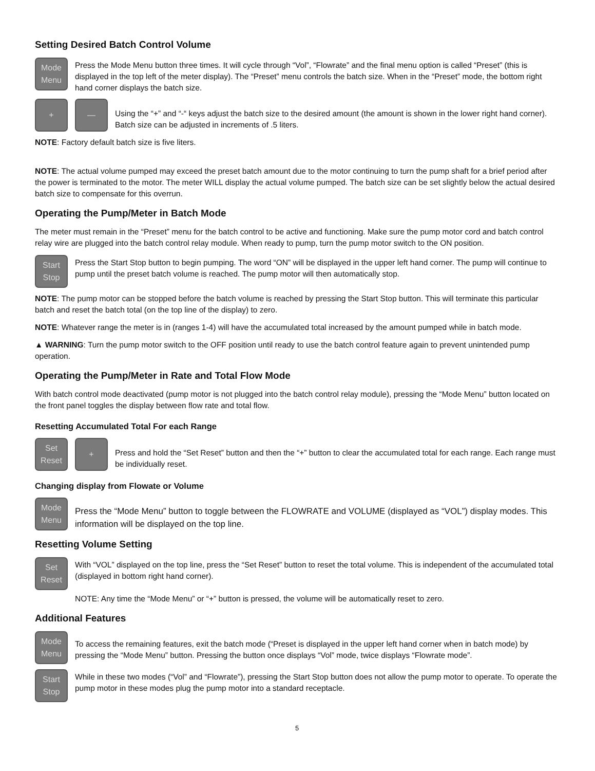Setting Desired Batch Control Volume
Mode
Menu
Press the Mode Menu button three times. It will cycle through “Vol”, “Flowrate” and the final menu option is called “Preset” (this is displayed in the top left of the meter display). The “Preset” menu controls the batch size. When in the “Preset” mode, the bottom right hand corner displays the batch size.
+ —
Using the “+” and “-“ keys adjust the batch size to the desired amount (the amount is shown in the lower right hand corner). Batch size can be adjusted in increments of .5 liters.
NOTE: Factory default batch size is five liters.
NOTE: The actual volume pumped may exceed the preset batch amount due to the motor continuing to turn the pump shaft for a brief period after the power is terminated to the motor. The meter WILL display the actual volume pumped. The batch size can be set slightly below the actual desired batch size to compensate for this overrun.
Operating the Pump/Meter in Batch Mode
The meter must remain in the “Preset” menu for the batch control to be active and functioning. Make sure the pump motor cord and batch control relay wire are plugged into the batch control relay module. When ready to pump, turn the pump motor switch to the ON position.
Start
Stop
Press the Start Stop button to begin pumping. The word “ON” will be displayed in the upper left hand corner. The pump will continue to pump until the preset batch volume is reached. The pump motor will then automatically stop.
NOTE: The pump motor can be stopped before the batch volume is reached by pressing the Start Stop button. This will terminate this particular batch and reset the batch total (on the top line of the display) to zero.
NOTE: Whatever range the meter is in (ranges 1-4) will have the accumulated total increased by the amount pumped while in batch mode.
▲ WARNING: Turn the pump motor switch to the OFF position until ready to use the batch control feature again to prevent unintended pump operation.
Operating the Pump/Meter in Rate and Total Flow Mode
With batch control mode deactivated (pump motor is not plugged into the batch control relay module), pressing the “Mode Menu” button located on the front panel toggles the display between flow rate and total flow.
Resetting Accumulated Total For each Range
Set
Reset
+
Press and hold the “Set Reset” button and then the “+” button to clear the accumulated total for each range. Each range must be individually reset.
Changing display from Flowate or Volume
Mode
Menu
Press the “Mode Menu” button to toggle between the FLOWRATE and VOLUME (displayed as “VOL”) display modes. This information will be displayed on the top line.
Resetting Volume Setting
Set
Reset
With “VOL” displayed on the top line, press the “Set Reset” button to reset the total volume. This is independent of the accumulated total (displayed in bottom right hand corner).
NOTE: Any time the “Mode Menu” or “+” button is pressed, the volume will be automatically reset to zero.
Additional Features
Mode
Menu
To access the remaining features, exit the batch mode (“Preset is displayed in the upper left hand corner when in batch mode) by pressing the “Mode Menu” button. Pressing the button once displays “Vol” mode, twice displays “Flowrate mode”.
Start
Stop
While in these two modes (“Vol” and “Flowrate”), pressing the Start Stop button does not allow the pump motor to operate. To operate the pump motor in these modes plug the pump motor into a standard receptacle.
5